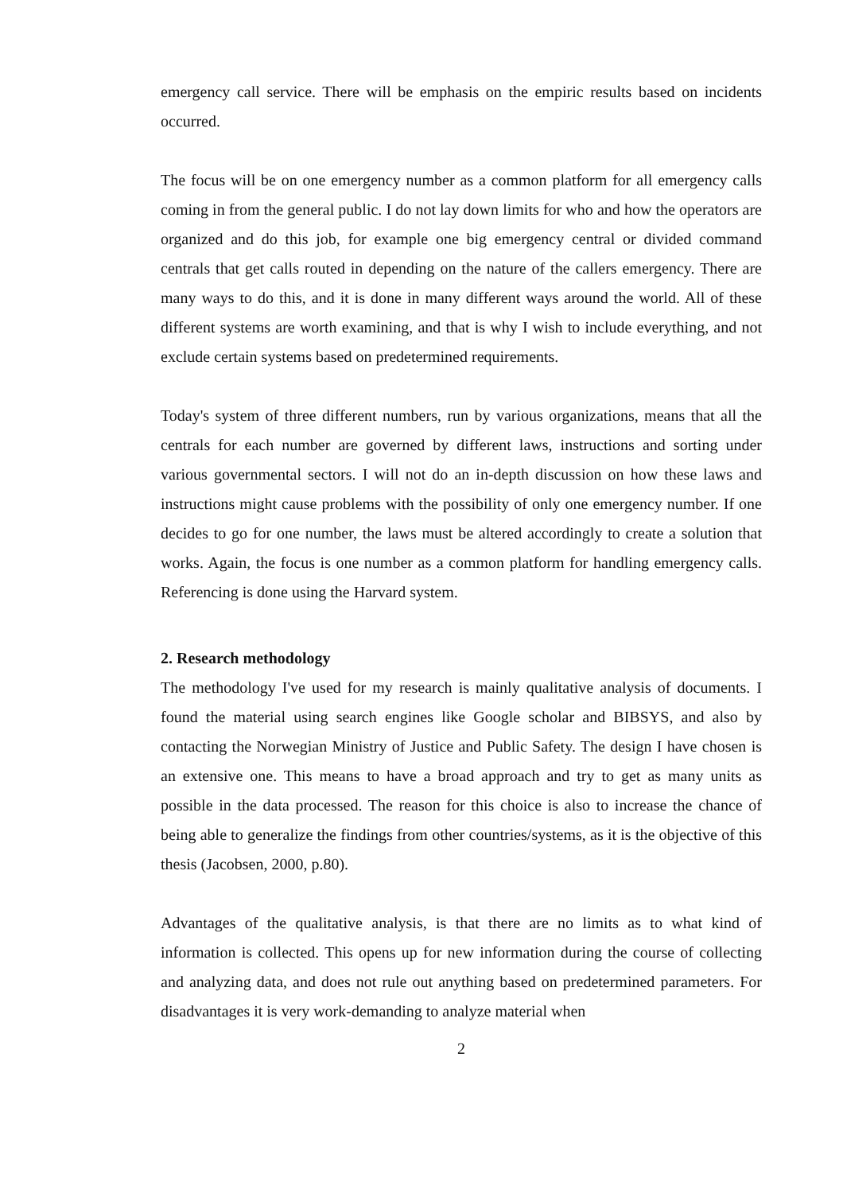emergency call service. There will be emphasis on the empiric results based on incidents occurred.
The focus will be on one emergency number as a common platform for all emergency calls coming in from the general public. I do not lay down limits for who and how the operators are organized and do this job, for example one big emergency central or divided command centrals that get calls routed in depending on the nature of the callers emergency. There are many ways to do this, and it is done in many different ways around the world. All of these different systems are worth examining, and that is why I wish to include everything, and not exclude certain systems based on predetermined requirements.
Today's system of three different numbers, run by various organizations, means that all the centrals for each number are governed by different laws, instructions and sorting under various governmental sectors. I will not do an in-depth discussion on how these laws and instructions might cause problems with the possibility of only one emergency number. If one decides to go for one number, the laws must be altered accordingly to create a solution that works. Again, the focus is one number as a common platform for handling emergency calls. Referencing is done using the Harvard system.
2. Research methodology
The methodology I've used for my research is mainly qualitative analysis of documents. I found the material using search engines like Google scholar and BIBSYS, and also by contacting the Norwegian Ministry of Justice and Public Safety. The design I have chosen is an extensive one. This means to have a broad approach and try to get as many units as possible in the data processed. The reason for this choice is also to increase the chance of being able to generalize the findings from other countries/systems, as it is the objective of this thesis (Jacobsen, 2000, p.80).
Advantages of the qualitative analysis, is that there are no limits as to what kind of information is collected. This opens up for new information during the course of collecting and analyzing data, and does not rule out anything based on predetermined parameters. For disadvantages it is very work-demanding to analyze material when
2